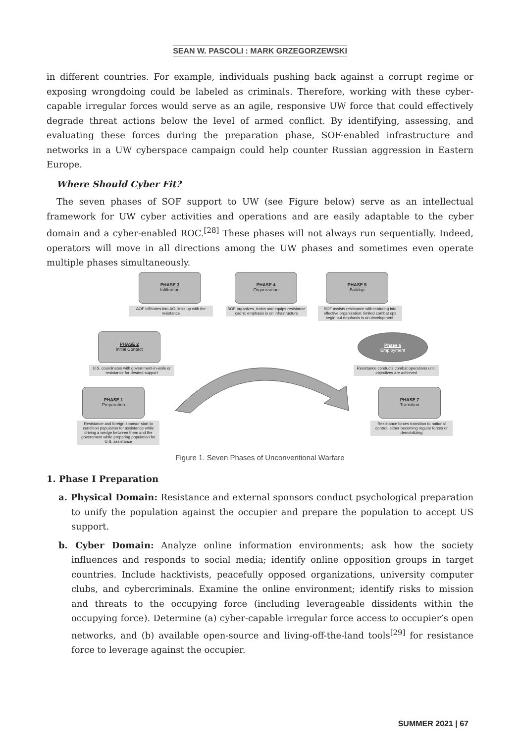SEAN W. PASCOLI : MARK GRZEGORZEWSKI
in different countries. For example, individuals pushing back against a corrupt regime or exposing wrongdoing could be labeled as criminals. Therefore, working with these cyber-capable irregular forces would serve as an agile, responsive UW force that could effectively degrade threat actions below the level of armed conflict. By identifying, assessing, and evaluating these forces during the preparation phase, SOF-enabled infrastructure and networks in a UW cyberspace campaign could help counter Russian aggression in Eastern Europe.
Where Should Cyber Fit?
The seven phases of SOF support to UW (see Figure below) serve as an intellectual framework for UW cyber activities and operations and are easily adaptable to the cyber domain and a cyber-enabled ROC.<sup>[28]</sup> These phases will not always run sequentially. Indeed, operators will move in all directions among the UW phases and sometimes even operate multiple phases simultaneously.
PHASE 3
Infiltration
AOF infiltrates into AO, links up with the resistance
PHASE 4
Organization
SOF organizes, trains and equips resistance cadre; emphasis is on infrastructure
PHASE 5
Buildup
SOF assists resistance with maturing into effective organization; limited combat ops begin but emphasis is on development.
PHASE 2
Initial Contact
U.S. coordinates with government-in-exile or resistance for desired support
Phase 6
Employment
Resistance conducts combat operations until objectives are achieved
PHASE 1
Preparation
Resistance and foreign sponsor start to condition population for assistance while driving a wedge between them and the government while preparing population for U.S. assistance
PHASE 7
Transition
Resistance forces transition to national control, either becoming regular forces or demobilizing
Figure 1. Seven Phases of Unconventional Warfare
1. Phase I Preparation
a. Physical Domain: Resistance and external sponsors conduct psychological preparation to unify the population against the occupier and prepare the population to accept US support.
b. Cyber Domain: Analyze online information environments; ask how the society influences and responds to social media; identify online opposition groups in target countries. Include hacktivists, peacefully opposed organizations, university computer clubs, and cybercriminals. Examine the online environment; identify risks to mission and threats to the occupying force (including leverageable dissidents within the occupying force). Determine (a) cyber-capable irregular force access to occupier’s open networks, and (b) available open-source and living-off-the-land tools<sup>[29]</sup> for resistance force to leverage against the occupier.
SUMMER 2021 | 67